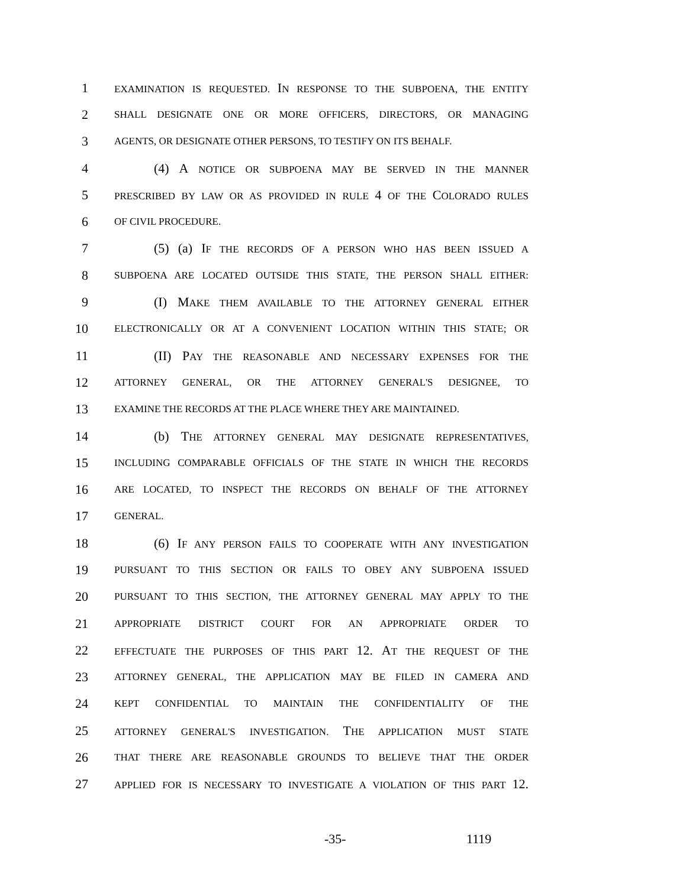1 EXAMINATION IS REQUESTED. IN RESPONSE TO THE SUBPOENA, THE ENTITY
2 SHALL DESIGNATE ONE OR MORE OFFICERS, DIRECTORS, OR MANAGING
3 AGENTS, OR DESIGNATE OTHER PERSONS, TO TESTIFY ON ITS BEHALF.
4 (4) A NOTICE OR SUBPOENA MAY BE SERVED IN THE MANNER
5 PRESCRIBED BY LAW OR AS PROVIDED IN RULE 4 OF THE COLORADO RULES
6 OF CIVIL PROCEDURE.
7 (5) (a) IF THE RECORDS OF A PERSON WHO HAS BEEN ISSUED A
8 SUBPOENA ARE LOCATED OUTSIDE THIS STATE, THE PERSON SHALL EITHER:
9 (I) MAKE THEM AVAILABLE TO THE ATTORNEY GENERAL EITHER
10 ELECTRONICALLY OR AT A CONVENIENT LOCATION WITHIN THIS STATE; OR
11 (II) PAY THE REASONABLE AND NECESSARY EXPENSES FOR THE
12 ATTORNEY GENERAL, OR THE ATTORNEY GENERAL'S DESIGNEE, TO
13 EXAMINE THE RECORDS AT THE PLACE WHERE THEY ARE MAINTAINED.
14 (b) THE ATTORNEY GENERAL MAY DESIGNATE REPRESENTATIVES,
15 INCLUDING COMPARABLE OFFICIALS OF THE STATE IN WHICH THE RECORDS
16 ARE LOCATED, TO INSPECT THE RECORDS ON BEHALF OF THE ATTORNEY
17 GENERAL.
18 (6) IF ANY PERSON FAILS TO COOPERATE WITH ANY INVESTIGATION
19 PURSUANT TO THIS SECTION OR FAILS TO OBEY ANY SUBPOENA ISSUED
20 PURSUANT TO THIS SECTION, THE ATTORNEY GENERAL MAY APPLY TO THE
21 APPROPRIATE DISTRICT COURT FOR AN APPROPRIATE ORDER TO
22 EFFECTUATE THE PURPOSES OF THIS PART 12. AT THE REQUEST OF THE
23 ATTORNEY GENERAL, THE APPLICATION MAY BE FILED IN CAMERA AND
24 KEPT CONFIDENTIAL TO MAINTAIN THE CONFIDENTIALITY OF THE
25 ATTORNEY GENERAL'S INVESTIGATION. THE APPLICATION MUST STATE
26 THAT THERE ARE REASONABLE GROUNDS TO BELIEVE THAT THE ORDER
27 APPLIED FOR IS NECESSARY TO INVESTIGATE A VIOLATION OF THIS PART 12.
-35- 1119